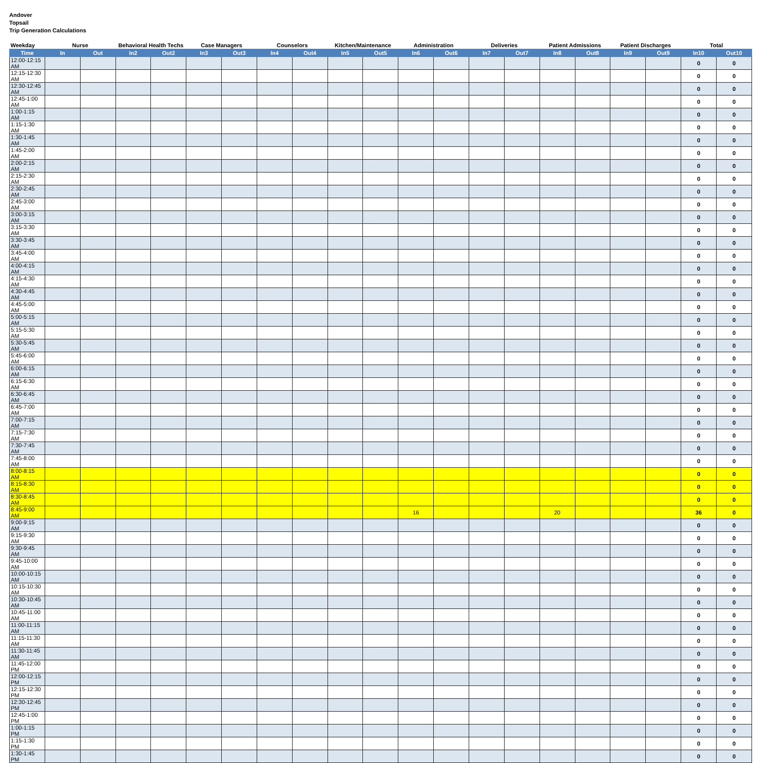Andover
Topsail
Trip Generation Calculations
| Weekday | Nurse | | Behavioral Health Techs | | Case Managers | | Counselors | | Kitchen/Maintenance | | Administration | | Deliveries | | Patient Admissions | | Patient Discharges | | Total | |
| --- | --- | --- | --- | --- | --- | --- | --- | --- | --- | --- | --- | --- | --- | --- | --- | --- | --- | --- | --- | --- |
| Time | In | Out | In2 | Out2 | In3 | Out3 | In4 | Out4 | In5 | Out5 | In6 | Out6 | In7 | Out7 | In8 | Out8 | In9 | Out9 | In10 | Out10 |
| 12:00-12:15 AM | | | | | | | | | | | | | | | | | | | 0 | 0 |
| 12:15-12:30 AM | | | | | | | | | | | | | | | | | | | 0 | 0 |
| 12:30-12:45 AM | | | | | | | | | | | | | | | | | | | 0 | 0 |
| 12:45-1:00 AM | | | | | | | | | | | | | | | | | | | 0 | 0 |
| 1:00-1:15 AM | | | | | | | | | | | | | | | | | | | 0 | 0 |
| 1:15-1:30 AM | | | | | | | | | | | | | | | | | | | 0 | 0 |
| 1:30-1:45 AM | | | | | | | | | | | | | | | | | | | 0 | 0 |
| 1:45-2:00 AM | | | | | | | | | | | | | | | | | | | 0 | 0 |
| 2:00-2:15 AM | | | | | | | | | | | | | | | | | | | 0 | 0 |
| 2:15-2:30 AM | | | | | | | | | | | | | | | | | | | 0 | 0 |
| 2:30-2:45 AM | | | | | | | | | | | | | | | | | | | 0 | 0 |
| 2:45-3:00 AM | | | | | | | | | | | | | | | | | | | 0 | 0 |
| 3:00-3:15 AM | | | | | | | | | | | | | | | | | | | 0 | 0 |
| 3:15-3:30 AM | | | | | | | | | | | | | | | | | | | 0 | 0 |
| 3:30-3:45 AM | | | | | | | | | | | | | | | | | | | 0 | 0 |
| 3:45-4:00 AM | | | | | | | | | | | | | | | | | | | 0 | 0 |
| 4:00-4:15 AM | | | | | | | | | | | | | | | | | | | 0 | 0 |
| 4:15-4:30 AM | | | | | | | | | | | | | | | | | | | 0 | 0 |
| 4:30-4:45 AM | | | | | | | | | | | | | | | | | | | 0 | 0 |
| 4:45-5:00 AM | | | | | | | | | | | | | | | | | | | 0 | 0 |
| 5:00-5:15 AM | | | | | | | | | | | | | | | | | | | 0 | 0 |
| 5:15-5:30 AM | | | | | | | | | | | | | | | | | | | 0 | 0 |
| 5:30-5:45 AM | | | | | | | | | | | | | | | | | | | 0 | 0 |
| 5:45-6:00 AM | | | | | | | | | | | | | | | | | | | 0 | 0 |
| 6:00-6:15 AM | | | | | | | | | | | | | | | | | | | 0 | 0 |
| 6:15-6:30 AM | | | | | | | | | | | | | | | | | | | 0 | 0 |
| 6:30-6:45 AM | | | | | | | | | | | | | | | | | | | 0 | 0 |
| 6:45-7:00 AM | | | | | | | | | | | | | | | | | | | 0 | 0 |
| 7:00-7:15 AM | | | | | | | | | | | | | | | | | | | 0 | 0 |
| 7:15-7:30 AM | | | | | | | | | | | | | | | | | | | 0 | 0 |
| 7:30-7:45 AM | | | | | | | | | | | | | | | | | | | 0 | 0 |
| 7:45-8:00 AM | | | | | | | | | | | | | | | | | | | 0 | 0 |
| 8:00-8:15 AM | | | | | | | | | | | | | | | | | | | 0 | 0 |
| 8:15-8:30 AM | | | | | | | | | | | | | | | | | | | 0 | 0 |
| 8:30-8:45 AM | | | | | | | | | | | | | | | | | | | 0 | 0 |
| 8:45-9:00 AM | | | | | | | | | | | 16 | | | | 20 | | | | 36 | 0 |
| 9:00-9:15 AM | | | | | | | | | | | | | | | | | | | 0 | 0 |
| 9:15-9:30 AM | | | | | | | | | | | | | | | | | | | 0 | 0 |
| 9:30-9:45 AM | | | | | | | | | | | | | | | | | | | 0 | 0 |
| 9:45-10:00 AM | | | | | | | | | | | | | | | | | | | 0 | 0 |
| 10:00-10:15 AM | | | | | | | | | | | | | | | | | | | 0 | 0 |
| 10:15-10:30 AM | | | | | | | | | | | | | | | | | | | 0 | 0 |
| 10:30-10:45 AM | | | | | | | | | | | | | | | | | | | 0 | 0 |
| 10:45-11:00 AM | | | | | | | | | | | | | | | | | | | 0 | 0 |
| 11:00-11:15 AM | | | | | | | | | | | | | | | | | | | 0 | 0 |
| 11:15-11:30 AM | | | | | | | | | | | | | | | | | | | 0 | 0 |
| 11:30-11:45 AM | | | | | | | | | | | | | | | | | | | 0 | 0 |
| 11:45-12:00 PM | | | | | | | | | | | | | | | | | | | 0 | 0 |
| 12:00-12:15 PM | | | | | | | | | | | | | | | | | | | 0 | 0 |
| 12:15-12:30 PM | | | | | | | | | | | | | | | | | | | 0 | 0 |
| 12:30-12:45 PM | | | | | | | | | | | | | | | | | | | 0 | 0 |
| 12:45-1:00 PM | | | | | | | | | | | | | | | | | | | 0 | 0 |
| 1:00-1:15 PM | | | | | | | | | | | | | | | | | | | 0 | 0 |
| 1:15-1:30 PM | | | | | | | | | | | | | | | | | | | 0 | 0 |
| 1:30-1:45 PM | | | | | | | | | | | | | | | | | | | 0 | 0 |